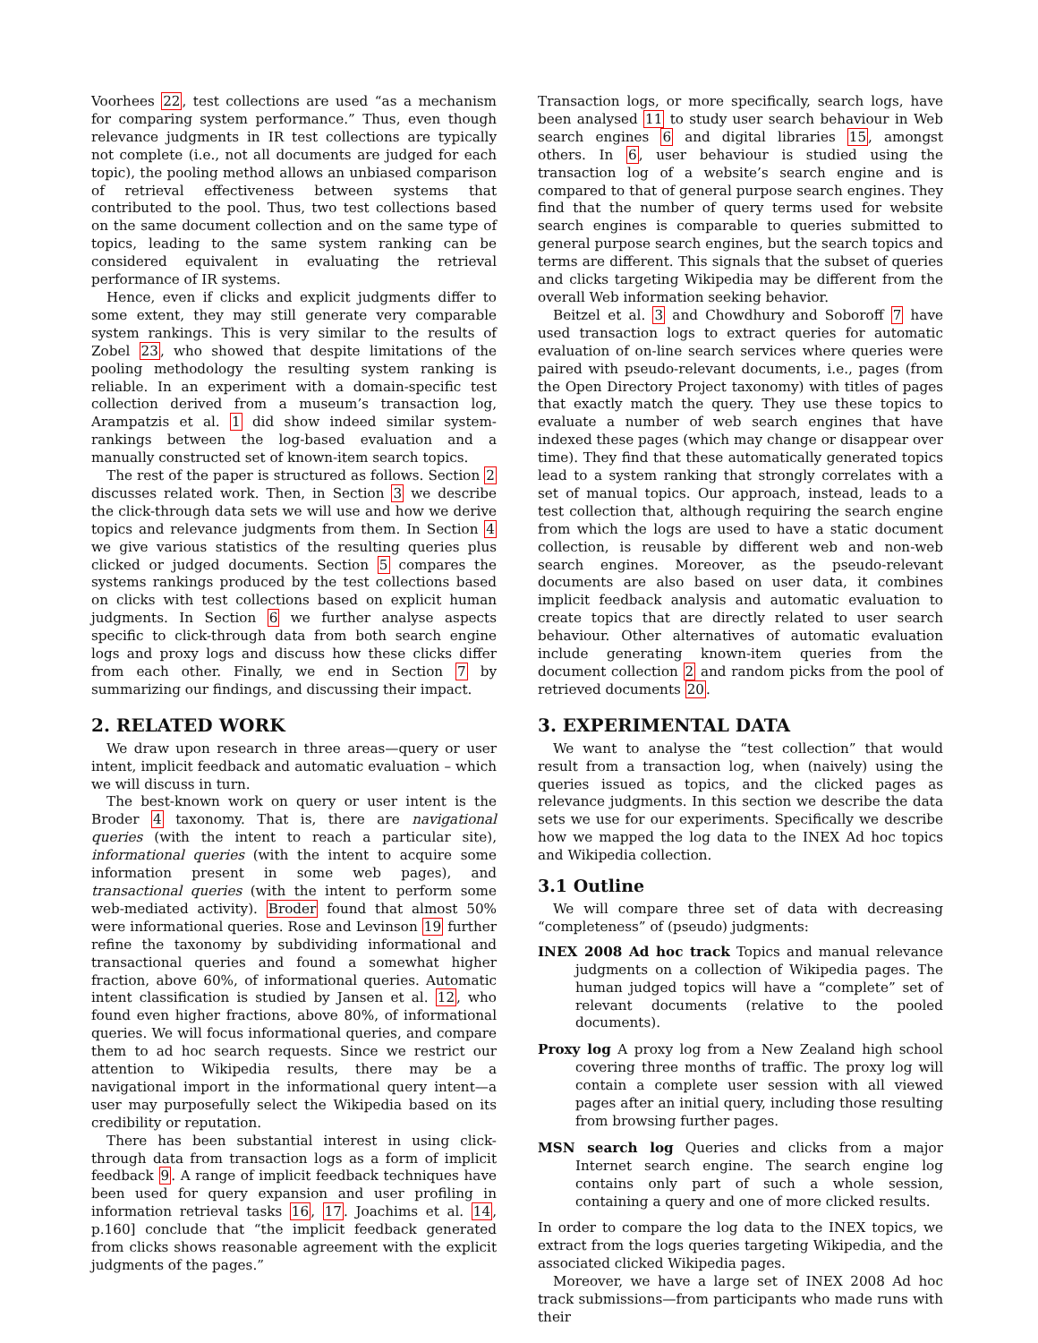Voorhees 22, test collections are used “as a mechanism for comparing system performance.” Thus, even though relevance judgments in IR test collections are typically not complete (i.e., not all documents are judged for each topic), the pooling method allows an unbiased comparison of retrieval effectiveness between systems that contributed to the pool. Thus, two test collections based on the same document collection and on the same type of topics, leading to the same system ranking can be considered equivalent in evaluating the retrieval performance of IR systems.
Hence, even if clicks and explicit judgments differ to some extent, they may still generate very comparable system rankings. This is very similar to the results of Zobel 23, who showed that despite limitations of the pooling methodology the resulting system ranking is reliable. In an experiment with a domain-specific test collection derived from a museum’s transaction log, Arampatzis et al. 1 did show indeed similar system-rankings between the log-based evaluation and a manually constructed set of known-item search topics.
The rest of the paper is structured as follows. Section 2 discusses related work. Then, in Section 3 we describe the click-through data sets we will use and how we derive topics and relevance judgments from them. In Section 4 we give various statistics of the resulting queries plus clicked or judged documents. Section 5 compares the systems rankings produced by the test collections based on clicks with test collections based on explicit human judgments. In Section 6 we further analyse aspects specific to click-through data from both search engine logs and proxy logs and discuss how these clicks differ from each other. Finally, we end in Section 7 by summarizing our findings, and discussing their impact.
2. RELATED WORK
We draw upon research in three areas—query or user intent, implicit feedback and automatic evaluation – which we will discuss in turn.
The best-known work on query or user intent is the Broder 4 taxonomy. That is, there are navigational queries (with the intent to reach a particular site), informational queries (with the intent to acquire some information present in some web pages), and transactional queries (with the intent to perform some web-mediated activity). Broder found that almost 50% were informational queries. Rose and Levinson 19 further refine the taxonomy by subdividing informational and transactional queries and found a somewhat higher fraction, above 60%, of informational queries. Automatic intent classification is studied by Jansen et al. 12, who found even higher fractions, above 80%, of informational queries. We will focus informational queries, and compare them to ad hoc search requests. Since we restrict our attention to Wikipedia results, there may be a navigational import in the informational query intent—a user may purposefully select the Wikipedia based on its credibility or reputation.
There has been substantial interest in using click-through data from transaction logs as a form of implicit feedback 9. A range of implicit feedback techniques have been used for query expansion and user profiling in information retrieval tasks 16, 17. Joachims et al. 14, p.160] conclude that “the implicit feedback generated from clicks shows reasonable agreement with the explicit judgments of the pages.”
Transaction logs, or more specifically, search logs, have been analysed 11 to study user search behaviour in Web search engines 6 and digital libraries 15, amongst others. In 6, user behaviour is studied using the transaction log of a website’s search engine and is compared to that of general purpose search engines. They find that the number of query terms used for website search engines is comparable to queries submitted to general purpose search engines, but the search topics and terms are different. This signals that the subset of queries and clicks targeting Wikipedia may be different from the overall Web information seeking behavior.
Beitzel et al. 3 and Chowdhury and Soboroff 7 have used transaction logs to extract queries for automatic evaluation of on-line search services where queries were paired with pseudo-relevant documents, i.e., pages (from the Open Directory Project taxonomy) with titles of pages that exactly match the query. They use these topics to evaluate a number of web search engines that have indexed these pages (which may change or disappear over time). They find that these automatically generated topics lead to a system ranking that strongly correlates with a set of manual topics. Our approach, instead, leads to a test collection that, although requiring the search engine from which the logs are used to have a static document collection, is reusable by different web and non-web search engines. Moreover, as the pseudo-relevant documents are also based on user data, it combines implicit feedback analysis and automatic evaluation to create topics that are directly related to user search behaviour. Other alternatives of automatic evaluation include generating known-item queries from the document collection 2 and random picks from the pool of retrieved documents 20.
3. EXPERIMENTAL DATA
We want to analyse the “test collection” that would result from a transaction log, when (naively) using the queries issued as topics, and the clicked pages as relevance judgments. In this section we describe the data sets we use for our experiments. Specifically we describe how we mapped the log data to the INEX Ad hoc topics and Wikipedia collection.
3.1 Outline
We will compare three set of data with decreasing “completeness” of (pseudo) judgments:
INEX 2008 Ad hoc track Topics and manual relevance judgments on a collection of Wikipedia pages. The human judged topics will have a “complete” set of relevant documents (relative to the pooled documents).
Proxy log A proxy log from a New Zealand high school covering three months of traffic. The proxy log will contain a complete user session with all viewed pages after an initial query, including those resulting from browsing further pages.
MSN search log Queries and clicks from a major Internet search engine. The search engine log contains only part of such a whole session, containing a query and one of more clicked results.
In order to compare the log data to the INEX topics, we extract from the logs queries targeting Wikipedia, and the associated clicked Wikipedia pages.
Moreover, we have a large set of INEX 2008 Ad hoc track submissions—from participants who made runs with their